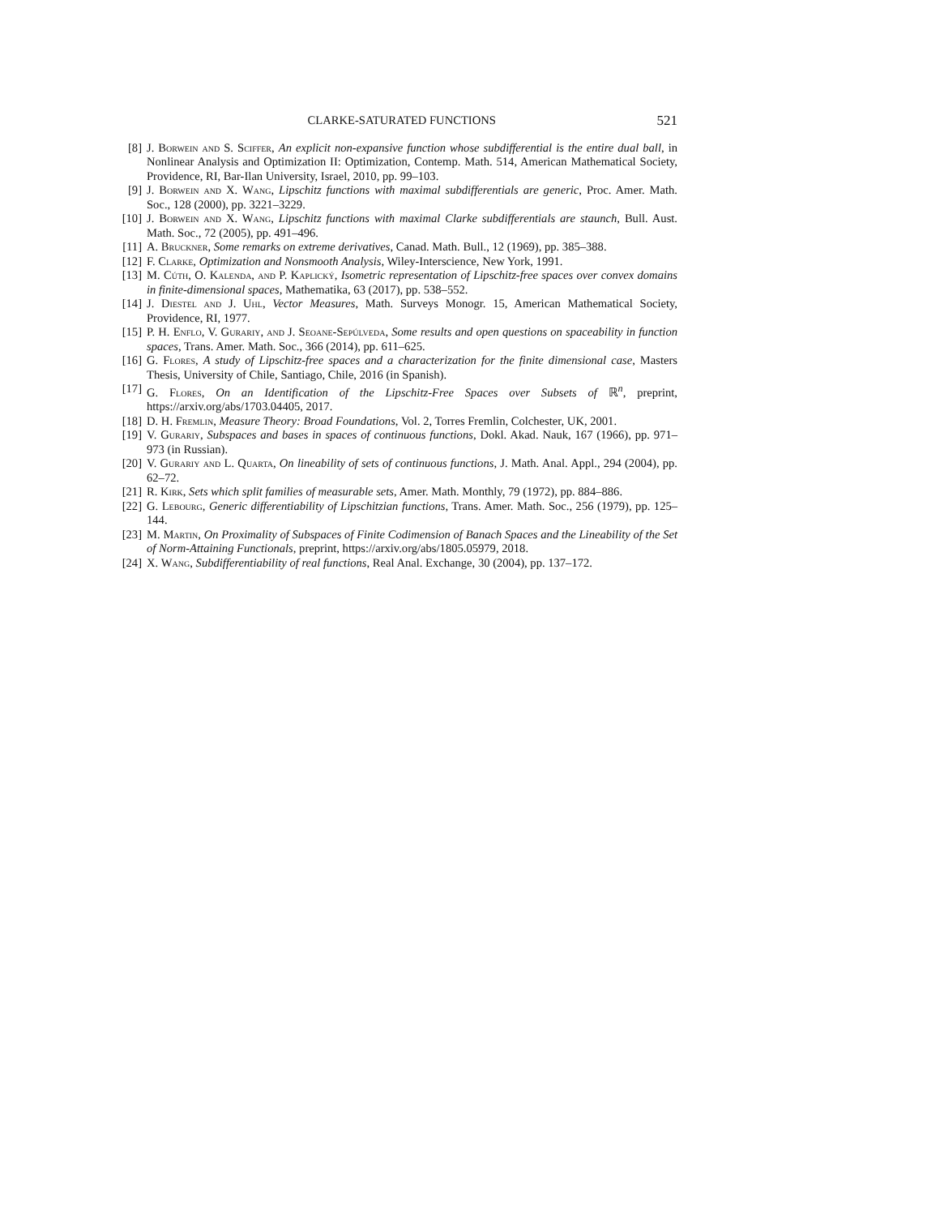CLARKE-SATURATED FUNCTIONS 521
[8] J. Borwein and S. Sciffer, An explicit non-expansive function whose subdifferential is the entire dual ball, in Nonlinear Analysis and Optimization II: Optimization, Contemp. Math. 514, American Mathematical Society, Providence, RI, Bar-Ilan University, Israel, 2010, pp. 99–103.
[9] J. Borwein and X. Wang, Lipschitz functions with maximal subdifferentials are generic, Proc. Amer. Math. Soc., 128 (2000), pp. 3221–3229.
[10] J. Borwein and X. Wang, Lipschitz functions with maximal Clarke subdifferentials are staunch, Bull. Aust. Math. Soc., 72 (2005), pp. 491–496.
[11] A. Bruckner, Some remarks on extreme derivatives, Canad. Math. Bull., 12 (1969), pp. 385–388.
[12] F. Clarke, Optimization and Nonsmooth Analysis, Wiley-Interscience, New York, 1991.
[13] M. Cúth, O. Kalenda, and P. Kaplický, Isometric representation of Lipschitz-free spaces over convex domains in finite-dimensional spaces, Mathematika, 63 (2017), pp. 538–552.
[14] J. Diestel and J. Uhl, Vector Measures, Math. Surveys Monogr. 15, American Mathematical Society, Providence, RI, 1977.
[15] P. H. Enflo, V. Gurariy, and J. Seoane-Sepúlveda, Some results and open questions on spaceability in function spaces, Trans. Amer. Math. Soc., 366 (2014), pp. 611–625.
[16] G. Flores, A study of Lipschitz-free spaces and a characterization for the finite dimensional case, Masters Thesis, University of Chile, Santiago, Chile, 2016 (in Spanish).
[17] G. Flores, On an Identification of the Lipschitz-Free Spaces over Subsets of ℝ<sup>n</sup>, preprint, https://arxiv.org/abs/1703.04405, 2017.
[18] D. H. Fremlin, Measure Theory: Broad Foundations, Vol. 2, Torres Fremlin, Colchester, UK, 2001.
[19] V. Gurariy, Subspaces and bases in spaces of continuous functions, Dokl. Akad. Nauk, 167 (1966), pp. 971–973 (in Russian).
[20] V. Gurariy and L. Quarta, On lineability of sets of continuous functions, J. Math. Anal. Appl., 294 (2004), pp. 62–72.
[21] R. Kirk, Sets which split families of measurable sets, Amer. Math. Monthly, 79 (1972), pp. 884–886.
[22] G. Lebourg, Generic differentiability of Lipschitzian functions, Trans. Amer. Math. Soc., 256 (1979), pp. 125–144.
[23] M. Martin, On Proximality of Subspaces of Finite Codimension of Banach Spaces and the Lineability of the Set of Norm-Attaining Functionals, preprint, https://arxiv.org/abs/1805.05979, 2018.
[24] X. Wang, Subdifferentiability of real functions, Real Anal. Exchange, 30 (2004), pp. 137–172.